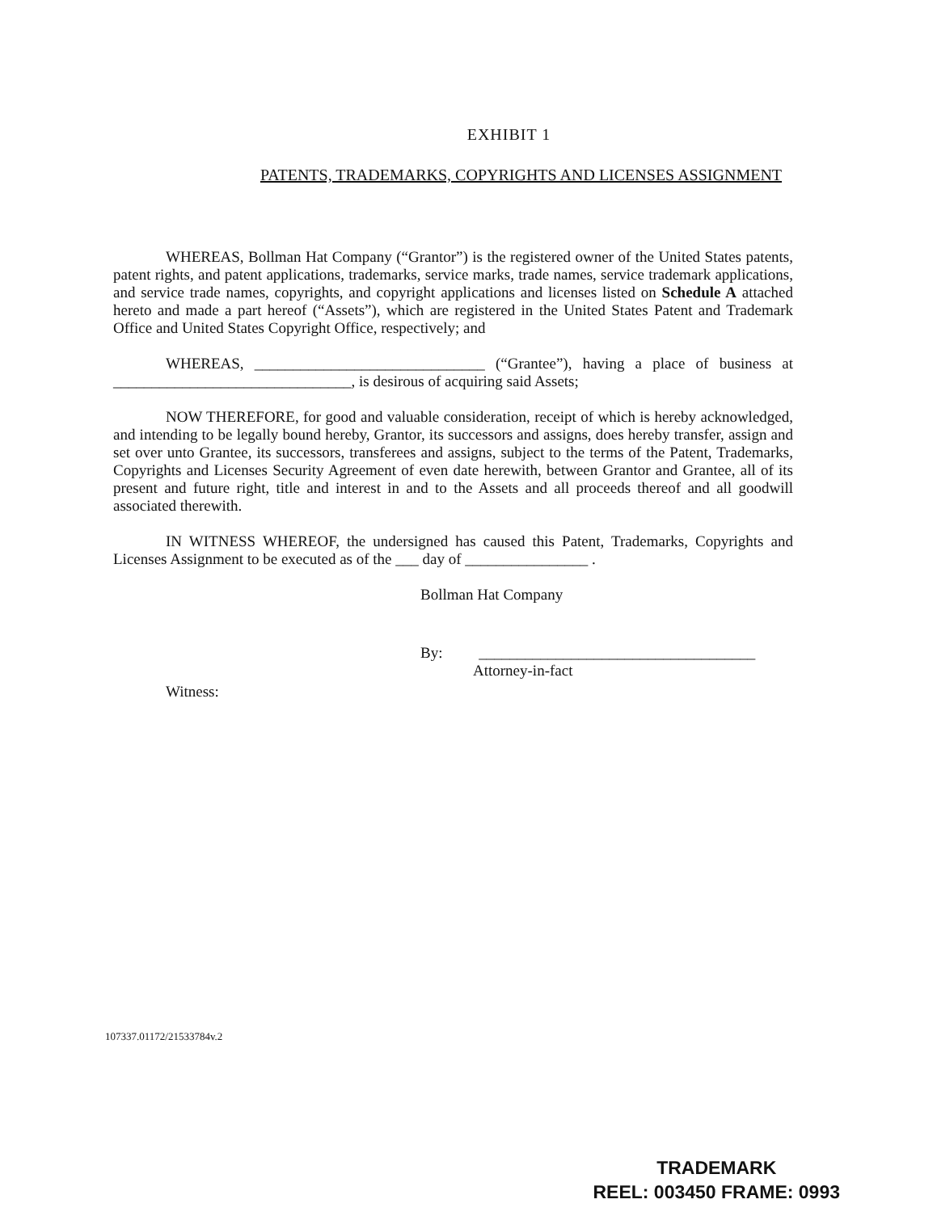EXHIBIT 1
PATENTS, TRADEMARKS, COPYRIGHTS AND LICENSES ASSIGNMENT
WHEREAS, Bollman Hat Company (“Grantor”) is the registered owner of the United States patents, patent rights, and patent applications, trademarks, service marks, trade names, service trademark applications, and service trade names, copyrights, and copyright applications and licenses listed on Schedule A attached hereto and made a part hereof (“Assets”), which are registered in the United States Patent and Trademark Office and United States Copyright Office, respectively; and
WHEREAS, ______________________________ (“Grantee”), having a place of business at _______________________________, is desirous of acquiring said Assets;
NOW THEREFORE, for good and valuable consideration, receipt of which is hereby acknowledged, and intending to be legally bound hereby, Grantor, its successors and assigns, does hereby transfer, assign and set over unto Grantee, its successors, transferees and assigns, subject to the terms of the Patent, Trademarks, Copyrights and Licenses Security Agreement of even date herewith, between Grantor and Grantee, all of its present and future right, title and interest in and to the Assets and all proceeds thereof and all goodwill associated therewith.
IN WITNESS WHEREOF, the undersigned has caused this Patent, Trademarks, Copyrights and Licenses Assignment to be executed as of the ___ day of ________________ .
Bollman Hat Company
By: ____________________________________
Attorney-in-fact
Witness:
107337.01172/21533784v.2
TRADEMARK
REEL: 003450 FRAME: 0993